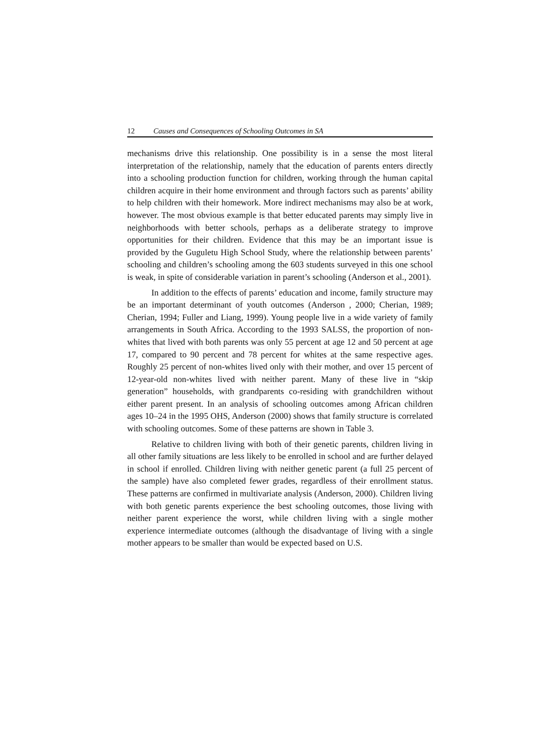12 Causes and Consequences of Schooling Outcomes in SA
mechanisms drive this relationship. One possibility is in a sense the most literal interpretation of the relationship, namely that the education of parents enters directly into a schooling production function for children, working through the human capital children acquire in their home environment and through factors such as parents’ ability to help children with their homework. More indirect mechanisms may also be at work, however. The most obvious example is that better educated parents may simply live in neighborhoods with better schools, perhaps as a deliberate strategy to improve opportunities for their children. Evidence that this may be an important issue is provided by the Guguletu High School Study, where the relationship between parents’ schooling and children’s schooling among the 603 students surveyed in this one school is weak, in spite of considerable variation in parent’s schooling (Anderson et al., 2001).
In addition to the effects of parents’ education and income, family structure may be an important determinant of youth outcomes (Anderson , 2000; Cherian, 1989; Cherian, 1994; Fuller and Liang, 1999). Young people live in a wide variety of family arrangements in South Africa. According to the 1993 SALSS, the proportion of non-whites that lived with both parents was only 55 percent at age 12 and 50 percent at age 17, compared to 90 percent and 78 percent for whites at the same respective ages. Roughly 25 percent of non-whites lived only with their mother, and over 15 percent of 12-year-old non-whites lived with neither parent. Many of these live in “skip generation” households, with grandparents co-residing with grandchildren without either parent present. In an analysis of schooling outcomes among African children ages 10–24 in the 1995 OHS, Anderson (2000) shows that family structure is correlated with schooling outcomes. Some of these patterns are shown in Table 3.
Relative to children living with both of their genetic parents, children living in all other family situations are less likely to be enrolled in school and are further delayed in school if enrolled. Children living with neither genetic parent (a full 25 percent of the sample) have also completed fewer grades, regardless of their enrollment status. These patterns are confirmed in multivariate analysis (Anderson, 2000). Children living with both genetic parents experience the best schooling outcomes, those living with neither parent experience the worst, while children living with a single mother experience intermediate outcomes (although the disadvantage of living with a single mother appears to be smaller than would be expected based on U.S.